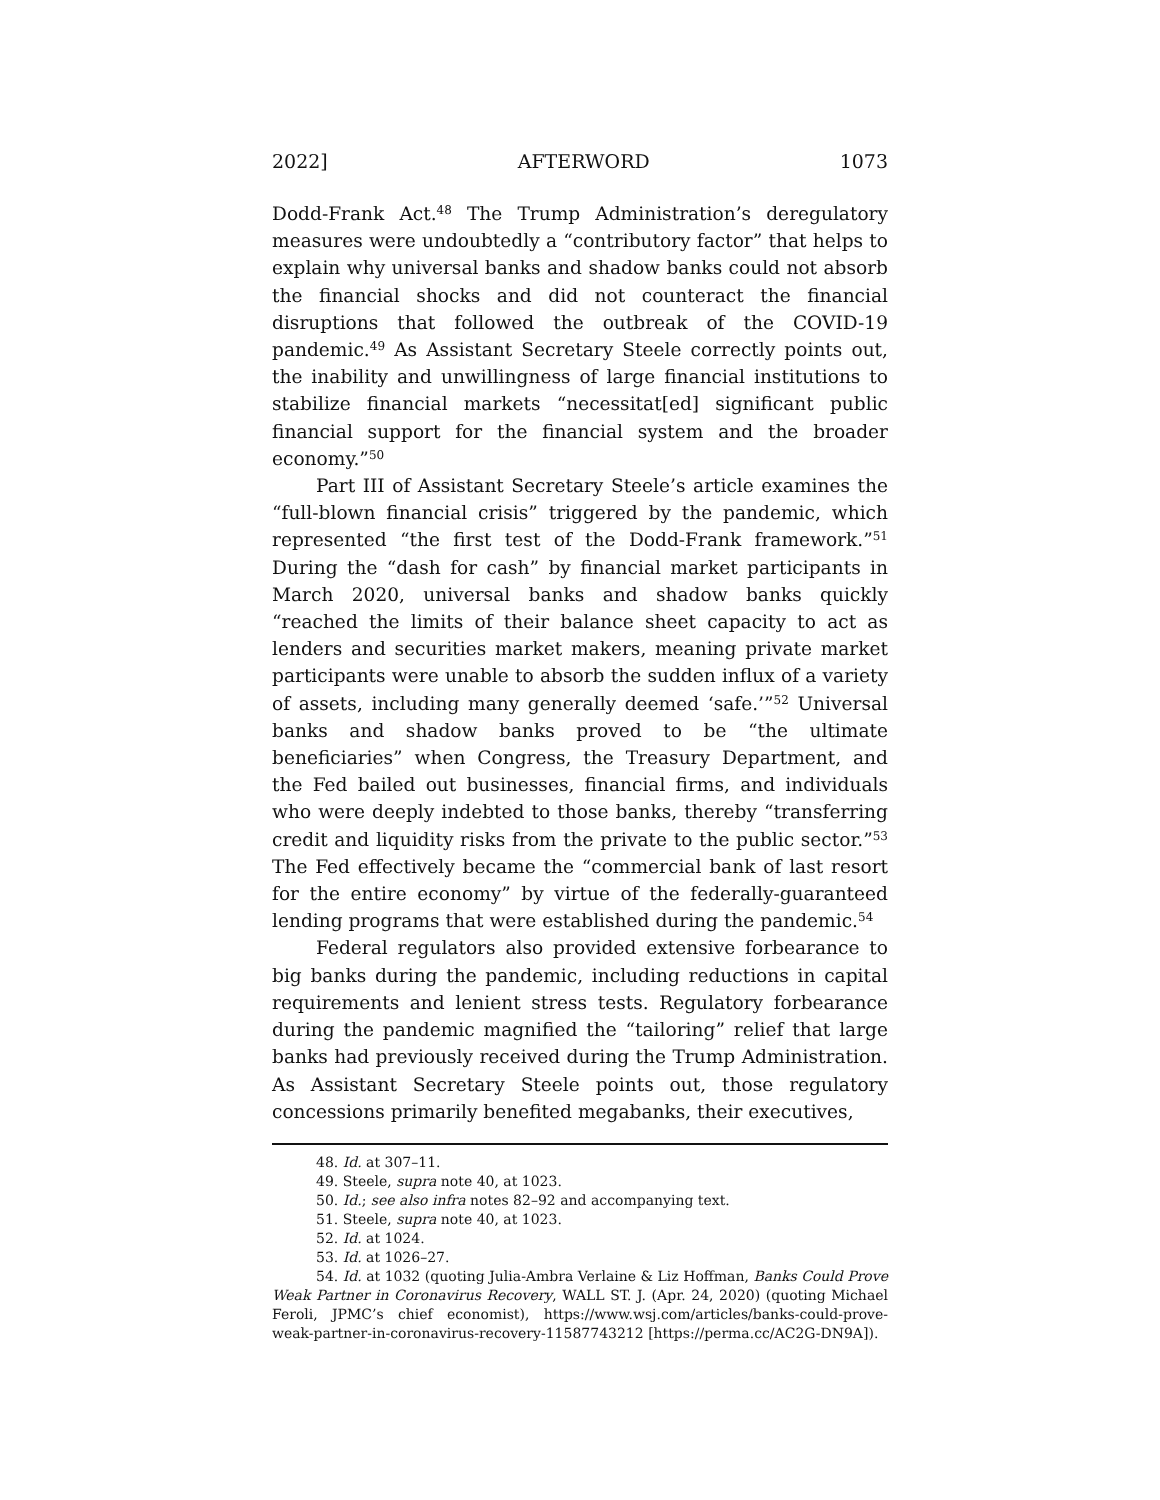2022] AFTERWORD 1073
Dodd-Frank Act.<sup>48</sup> The Trump Administration’s deregulatory measures were undoubtedly a “contributory factor” that helps to explain why universal banks and shadow banks could not absorb the financial shocks and did not counteract the financial disruptions that followed the outbreak of the COVID-19 pandemic.<sup>49</sup> As Assistant Secretary Steele correctly points out, the inability and unwillingness of large financial institutions to stabilize financial markets “necessitat[ed] significant public financial support for the financial system and the broader economy.”<sup>50</sup>
Part III of Assistant Secretary Steele’s article examines the “full-blown financial crisis” triggered by the pandemic, which represented “the first test of the Dodd-Frank framework.”<sup>51</sup> During the “dash for cash” by financial market participants in March 2020, universal banks and shadow banks quickly “reached the limits of their balance sheet capacity to act as lenders and securities market makers, meaning private market participants were unable to absorb the sudden influx of a variety of assets, including many generally deemed ‘safe.’”<sup>52</sup> Universal banks and shadow banks proved to be “the ultimate beneficiaries” when Congress, the Treasury Department, and the Fed bailed out businesses, financial firms, and individuals who were deeply indebted to those banks, thereby “transferring credit and liquidity risks from the private to the public sector.”<sup>53</sup> The Fed effectively became the “commercial bank of last resort for the entire economy” by virtue of the federally-guaranteed lending programs that were established during the pandemic.<sup>54</sup>
Federal regulators also provided extensive forbearance to big banks during the pandemic, including reductions in capital requirements and lenient stress tests. Regulatory forbearance during the pandemic magnified the “tailoring” relief that large banks had previously received during the Trump Administration. As Assistant Secretary Steele points out, those regulatory concessions primarily benefited megabanks, their executives,
48. Id. at 307–11.
49. Steele, supra note 40, at 1023.
50. Id.; see also infra notes 82–92 and accompanying text.
51. Steele, supra note 40, at 1023.
52. Id. at 1024.
53. Id. at 1026–27.
54. Id. at 1032 (quoting Julia-Ambra Verlaine & Liz Hoffman, Banks Could Prove Weak Partner in Coronavirus Recovery, WALL ST. J. (Apr. 24, 2020) (quoting Michael Feroli, JPMC’s chief economist), https://www.wsj.com/articles/banks-could-prove-weak-partner-in-coronavirus-recovery-11587743212 [https://perma.cc/AC2G-DN9A]).